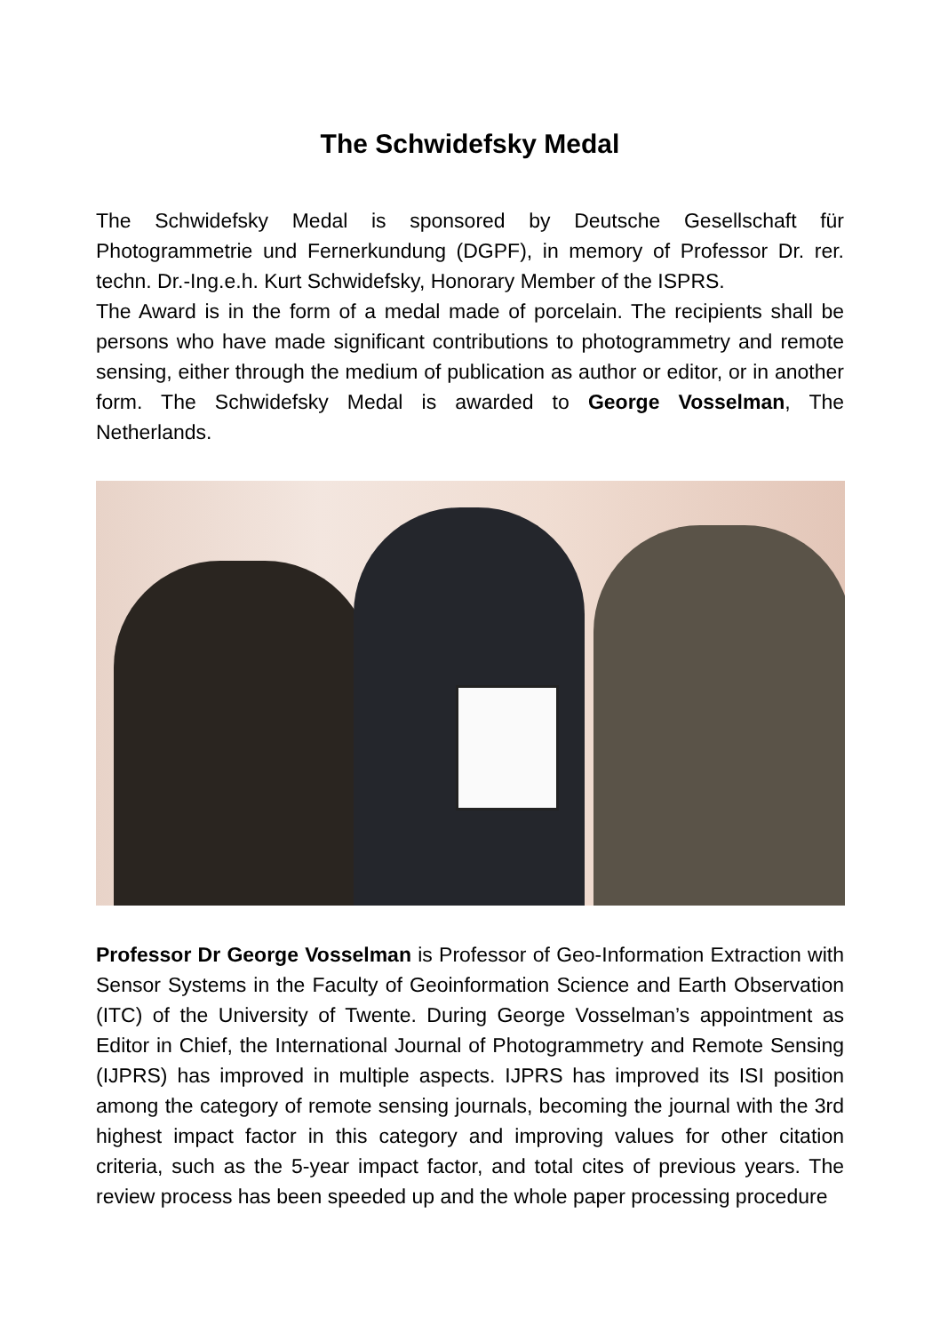The Schwidefsky Medal
The Schwidefsky Medal is sponsored by Deutsche Gesellschaft für Photogrammetrie und Fernerkundung (DGPF), in memory of Professor Dr. rer. techn. Dr.-Ing.e.h. Kurt Schwidefsky, Honorary Member of the ISPRS.
The Award is in the form of a medal made of porcelain. The recipients shall be persons who have made significant contributions to photogrammetry and remote sensing, either through the medium of publication as author or editor, or in another form. The Schwidefsky Medal is awarded to George Vosselman, The Netherlands.
Professor Dr George Vosselman is Professor of Geo-Information Extraction with Sensor Systems in the Faculty of Geoinformation Science and Earth Observation (ITC) of the University of Twente. During George Vosselman’s appointment as Editor in Chief, the International Journal of Photogrammetry and Remote Sensing (IJPRS) has improved in multiple aspects. IJPRS has improved its ISI position among the category of remote sensing journals, becoming the journal with the 3rd highest impact factor in this category and improving values for other citation criteria, such as the 5-year impact factor, and total cites of previous years. The review process has been speeded up and the whole paper processing procedure